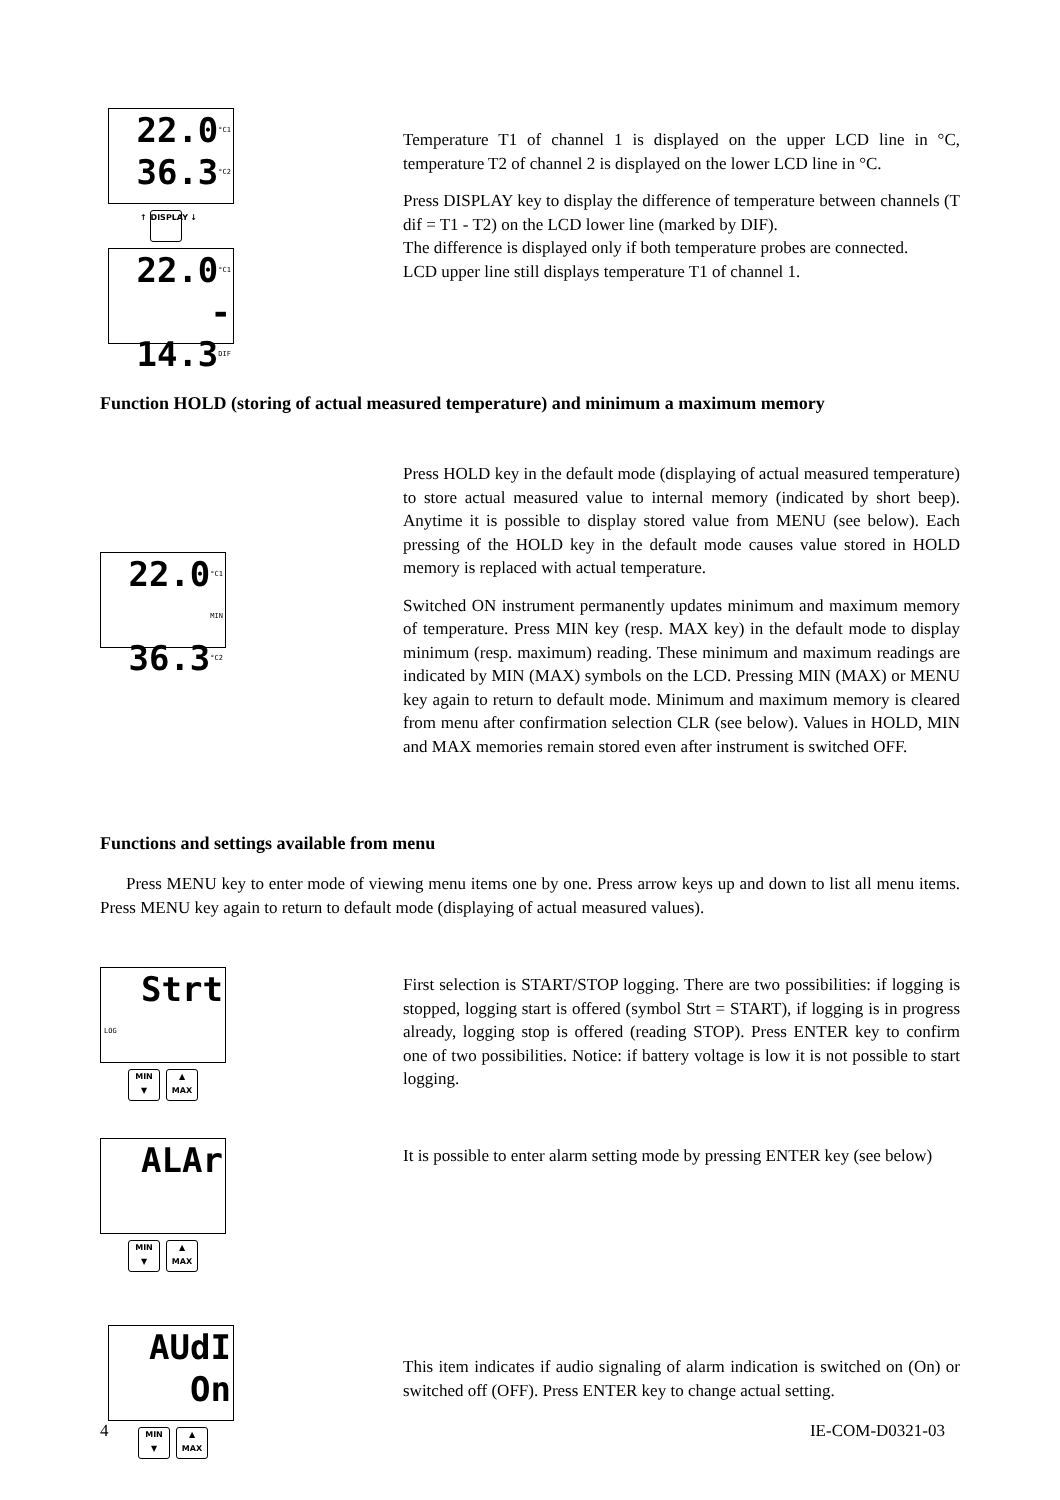22.0°C1
36.3°C2
↑ DISPLAY ↓
22.0°C1
- 14.3DIF
Temperature T1 of channel 1 is displayed on the upper LCD line in °C, temperature T2 of channel 2 is displayed on the lower LCD line in °C.
Press DISPLAY key to display the difference of temperature between channels (T dif = T1 - T2) on the LCD lower line (marked by DIF).
The difference is displayed only if both temperature probes are connected.
LCD upper line still displays temperature T1 of channel 1.
Function HOLD (storing of actual measured temperature) and minimum a maximum memory
22.0°C1
MIN 36.3°C2
Press HOLD key in the default mode (displaying of actual measured temperature) to store actual measured value to internal memory (indicated by short beep). Anytime it is possible to display stored value from MENU (see below). Each pressing of the HOLD key in the default mode causes value stored in HOLD memory is replaced with actual temperature.
Switched ON instrument permanently updates minimum and maximum memory of temperature. Press MIN key (resp. MAX key) in the default mode to display minimum (resp. maximum) reading. These minimum and maximum readings are indicated by MIN (MAX) symbols on the LCD. Pressing MIN (MAX) or MENU key again to return to default mode. Minimum and maximum memory is cleared from menu after confirmation selection CLR (see below). Values in HOLD, MIN and MAX memories remain stored even after instrument is switched OFF.
Functions and settings available from menu
Press MENU key to enter mode of viewing menu items one by one. Press arrow keys up and down to list all menu items. Press MENU key again to return to default mode (displaying of actual measured values).
Strt
LOG
MIN
▼ ▲
MAX
First selection is START/STOP logging. There are two possibilities: if logging is stopped, logging start is offered (symbol Strt = START), if logging is in progress already, logging stop is offered (reading STOP). Press ENTER key to confirm one of two possibilities. Notice: if battery voltage is low it is not possible to start logging.
ALAr
MIN
▼ ▲
MAX
It is possible to enter alarm setting mode by pressing ENTER key (see below)
AUdI
On
MIN
▼ ▲
MAX
This item indicates if audio signaling of alarm indication is switched on (On) or switched off (OFF). Press ENTER key to change actual setting.
4 IE-COM-D0321-03